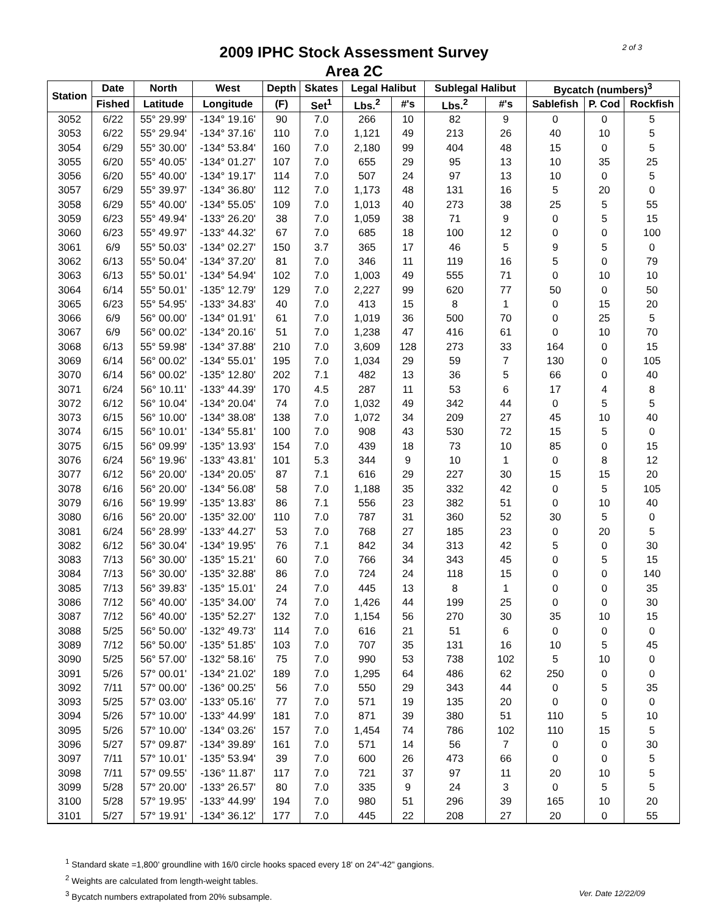2 of 3
2009 IPHC Stock Assessment Survey
Area 2C
| Station | Date | North | West | Depth | Skates | Legal Halibut | | Sublegal Halibut | | Bycatch (numbers)<sup>3</sup> | | |
| --- | --- | --- | --- | --- | --- | --- | --- | --- | --- | --- | --- | --- |
| | Fished | Latitude | Longitude | (F) | Set<sup>1</sup> | Lbs.<sup>2</sup> | #'s | Lbs.<sup>2</sup> | #'s | Sablefish | P. Cod | Rockfish |
| 3052 | 6/22 | 55° 29.99' | -134° 19.16' | 90 | 7.0 | 266 | 10 | 82 | 9 | 0 | 0 | 5 |
| 3053 | 6/22 | 55° 29.94' | -134° 37.16' | 110 | 7.0 | 1,121 | 49 | 213 | 26 | 40 | 10 | 5 |
| 3054 | 6/29 | 55° 30.00' | -134° 53.84' | 160 | 7.0 | 2,180 | 99 | 404 | 48 | 15 | 0 | 5 |
| 3055 | 6/20 | 55° 40.05' | -134° 01.27' | 107 | 7.0 | 655 | 29 | 95 | 13 | 10 | 35 | 25 |
| 3056 | 6/20 | 55° 40.00' | -134° 19.17' | 114 | 7.0 | 507 | 24 | 97 | 13 | 10 | 0 | 5 |
| 3057 | 6/29 | 55° 39.97' | -134° 36.80' | 112 | 7.0 | 1,173 | 48 | 131 | 16 | 5 | 20 | 0 |
| 3058 | 6/29 | 55° 40.00' | -134° 55.05' | 109 | 7.0 | 1,013 | 40 | 273 | 38 | 25 | 5 | 55 |
| 3059 | 6/23 | 55° 49.94' | -133° 26.20' | 38 | 7.0 | 1,059 | 38 | 71 | 9 | 0 | 5 | 15 |
| 3060 | 6/23 | 55° 49.97' | -133° 44.32' | 67 | 7.0 | 685 | 18 | 100 | 12 | 0 | 0 | 100 |
| 3061 | 6/9 | 55° 50.03' | -134° 02.27' | 150 | 3.7 | 365 | 17 | 46 | 5 | 9 | 5 | 0 |
| 3062 | 6/13 | 55° 50.04' | -134° 37.20' | 81 | 7.0 | 346 | 11 | 119 | 16 | 5 | 0 | 79 |
| 3063 | 6/13 | 55° 50.01' | -134° 54.94' | 102 | 7.0 | 1,003 | 49 | 555 | 71 | 0 | 10 | 10 |
| 3064 | 6/14 | 55° 50.01' | -135° 12.79' | 129 | 7.0 | 2,227 | 99 | 620 | 77 | 50 | 0 | 50 |
| 3065 | 6/23 | 55° 54.95' | -133° 34.83' | 40 | 7.0 | 413 | 15 | 8 | 1 | 0 | 15 | 20 |
| 3066 | 6/9 | 56° 00.00' | -134° 01.91' | 61 | 7.0 | 1,019 | 36 | 500 | 70 | 0 | 25 | 5 |
| 3067 | 6/9 | 56° 00.02' | -134° 20.16' | 51 | 7.0 | 1,238 | 47 | 416 | 61 | 0 | 10 | 70 |
| 3068 | 6/13 | 55° 59.98' | -134° 37.88' | 210 | 7.0 | 3,609 | 128 | 273 | 33 | 164 | 0 | 15 |
| 3069 | 6/14 | 56° 00.02' | -134° 55.01' | 195 | 7.0 | 1,034 | 29 | 59 | 7 | 130 | 0 | 105 |
| 3070 | 6/14 | 56° 00.02' | -135° 12.80' | 202 | 7.1 | 482 | 13 | 36 | 5 | 66 | 0 | 40 |
| 3071 | 6/24 | 56° 10.11' | -133° 44.39' | 170 | 4.5 | 287 | 11 | 53 | 6 | 17 | 4 | 8 |
| 3072 | 6/12 | 56° 10.04' | -134° 20.04' | 74 | 7.0 | 1,032 | 49 | 342 | 44 | 0 | 5 | 5 |
| 3073 | 6/15 | 56° 10.00' | -134° 38.08' | 138 | 7.0 | 1,072 | 34 | 209 | 27 | 45 | 10 | 40 |
| 3074 | 6/15 | 56° 10.01' | -134° 55.81' | 100 | 7.0 | 908 | 43 | 530 | 72 | 15 | 5 | 0 |
| 3075 | 6/15 | 56° 09.99' | -135° 13.93' | 154 | 7.0 | 439 | 18 | 73 | 10 | 85 | 0 | 15 |
| 3076 | 6/24 | 56° 19.96' | -133° 43.81' | 101 | 5.3 | 344 | 9 | 10 | 1 | 0 | 8 | 12 |
| 3077 | 6/12 | 56° 20.00' | -134° 20.05' | 87 | 7.1 | 616 | 29 | 227 | 30 | 15 | 15 | 20 |
| 3078 | 6/16 | 56° 20.00' | -134° 56.08' | 58 | 7.0 | 1,188 | 35 | 332 | 42 | 0 | 5 | 105 |
| 3079 | 6/16 | 56° 19.99' | -135° 13.83' | 86 | 7.1 | 556 | 23 | 382 | 51 | 0 | 10 | 40 |
| 3080 | 6/16 | 56° 20.00' | -135° 32.00' | 110 | 7.0 | 787 | 31 | 360 | 52 | 30 | 5 | 0 |
| 3081 | 6/24 | 56° 28.99' | -133° 44.27' | 53 | 7.0 | 768 | 27 | 185 | 23 | 0 | 20 | 5 |
| 3082 | 6/12 | 56° 30.04' | -134° 19.95' | 76 | 7.1 | 842 | 34 | 313 | 42 | 5 | 0 | 30 |
| 3083 | 7/13 | 56° 30.00' | -135° 15.21' | 60 | 7.0 | 766 | 34 | 343 | 45 | 0 | 5 | 15 |
| 3084 | 7/13 | 56° 30.00' | -135° 32.88' | 86 | 7.0 | 724 | 24 | 118 | 15 | 0 | 0 | 140 |
| 3085 | 7/13 | 56° 39.83' | -135° 15.01' | 24 | 7.0 | 445 | 13 | 8 | 1 | 0 | 0 | 35 |
| 3086 | 7/12 | 56° 40.00' | -135° 34.00' | 74 | 7.0 | 1,426 | 44 | 199 | 25 | 0 | 0 | 30 |
| 3087 | 7/12 | 56° 40.00' | -135° 52.27' | 132 | 7.0 | 1,154 | 56 | 270 | 30 | 35 | 10 | 15 |
| 3088 | 5/25 | 56° 50.00' | -132° 49.73' | 114 | 7.0 | 616 | 21 | 51 | 6 | 0 | 0 | 0 |
| 3089 | 7/12 | 56° 50.00' | -135° 51.85' | 103 | 7.0 | 707 | 35 | 131 | 16 | 10 | 5 | 45 |
| 3090 | 5/25 | 56° 57.00' | -132° 58.16' | 75 | 7.0 | 990 | 53 | 738 | 102 | 5 | 10 | 0 |
| 3091 | 5/26 | 57° 00.01' | -134° 21.02' | 189 | 7.0 | 1,295 | 64 | 486 | 62 | 250 | 0 | 0 |
| 3092 | 7/11 | 57° 00.00' | -136° 00.25' | 56 | 7.0 | 550 | 29 | 343 | 44 | 0 | 5 | 35 |
| 3093 | 5/25 | 57° 03.00' | -133° 05.16' | 77 | 7.0 | 571 | 19 | 135 | 20 | 0 | 0 | 0 |
| 3094 | 5/26 | 57° 10.00' | -133° 44.99' | 181 | 7.0 | 871 | 39 | 380 | 51 | 110 | 5 | 10 |
| 3095 | 5/26 | 57° 10.00' | -134° 03.26' | 157 | 7.0 | 1,454 | 74 | 786 | 102 | 110 | 15 | 5 |
| 3096 | 5/27 | 57° 09.87' | -134° 39.89' | 161 | 7.0 | 571 | 14 | 56 | 7 | 0 | 0 | 30 |
| 3097 | 7/11 | 57° 10.01' | -135° 53.94' | 39 | 7.0 | 600 | 26 | 473 | 66 | 0 | 0 | 5 |
| 3098 | 7/11 | 57° 09.55' | -136° 11.87' | 117 | 7.0 | 721 | 37 | 97 | 11 | 20 | 10 | 5 |
| 3099 | 5/28 | 57° 20.00' | -133° 26.57' | 80 | 7.0 | 335 | 9 | 24 | 3 | 0 | 5 | 5 |
| 3100 | 5/28 | 57° 19.95' | -133° 44.99' | 194 | 7.0 | 980 | 51 | 296 | 39 | 165 | 10 | 20 |
| 3101 | 5/27 | 57° 19.91' | -134° 36.12' | 177 | 7.0 | 445 | 22 | 208 | 27 | 20 | 0 | 55 |
<sup>1</sup> Standard skate =1,800' groundline with 16/0 circle hooks spaced every 18' on 24"-42" gangions.
<sup>2</sup> Weights are calculated from length-weight tables.
<sup>3</sup> Bycatch numbers extrapolated from 20% subsample. Ver. Date 12/22/09